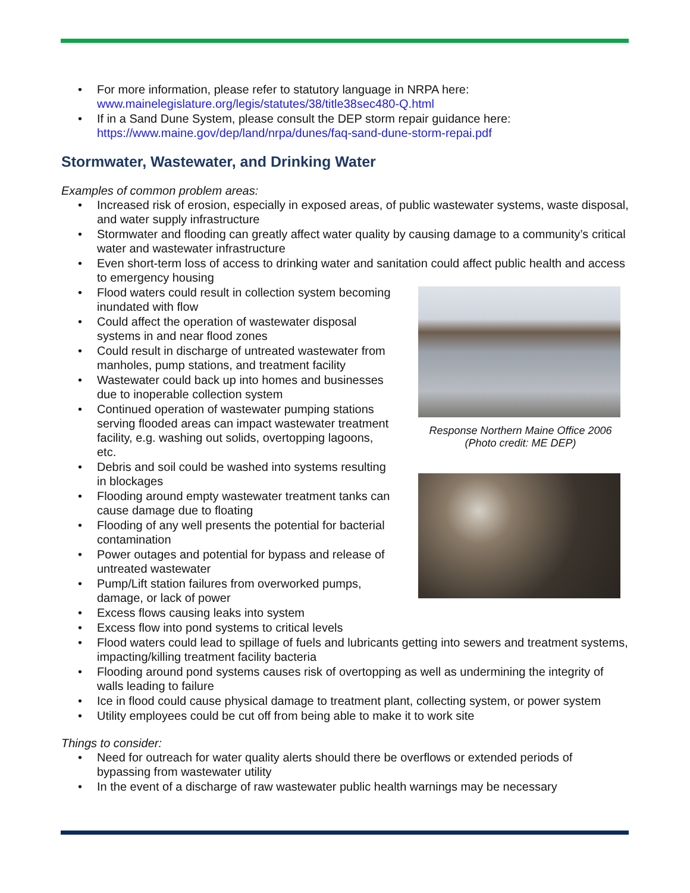For more information, please refer to statutory language in NRPA here: www.mainelegislature.org/legis/statutes/38/title38sec480-Q.html
If in a Sand Dune System, please consult the DEP storm repair guidance here: https://www.maine.gov/dep/land/nrpa/dunes/faq-sand-dune-storm-repai.pdf
Stormwater, Wastewater, and Drinking Water
Examples of common problem areas:
Increased risk of erosion, especially in exposed areas, of public wastewater systems, waste disposal, and water supply infrastructure
Stormwater and flooding can greatly affect water quality by causing damage to a community’s critical water and wastewater infrastructure
Even short-term loss of access to drinking water and sanitation could affect public health and access to emergency housing
Flood waters could result in collection system becoming inundated with flow
Could affect the operation of wastewater disposal systems in and near flood zones
Could result in discharge of untreated wastewater from manholes, pump stations, and treatment facility
Wastewater could back up into homes and businesses due to inoperable collection system
Continued operation of wastewater pumping stations serving flooded areas can impact wastewater treatment facility, e.g. washing out solids, overtopping lagoons, etc.
Debris and soil could be washed into systems resulting in blockages
Flooding around empty wastewater treatment tanks can cause damage due to floating
Flooding of any well presents the potential for bacterial contamination
Power outages and potential for bypass and release of untreated wastewater
Pump/Lift station failures from overworked pumps, damage, or lack of power
Excess flows causing leaks into system
Excess flow into pond systems to critical levels
Response Northern Maine Office 2006
(Photo credit: ME DEP)
Flood waters could lead to spillage of fuels and lubricants getting into sewers and treatment systems, impacting/killing treatment facility bacteria
Flooding around pond systems causes risk of overtopping as well as undermining the integrity of walls leading to failure
Ice in flood could cause physical damage to treatment plant, collecting system, or power system
Utility employees could be cut off from being able to make it to work site
Things to consider:
Need for outreach for water quality alerts should there be overflows or extended periods of bypassing from wastewater utility
In the event of a discharge of raw wastewater public health warnings may be necessary